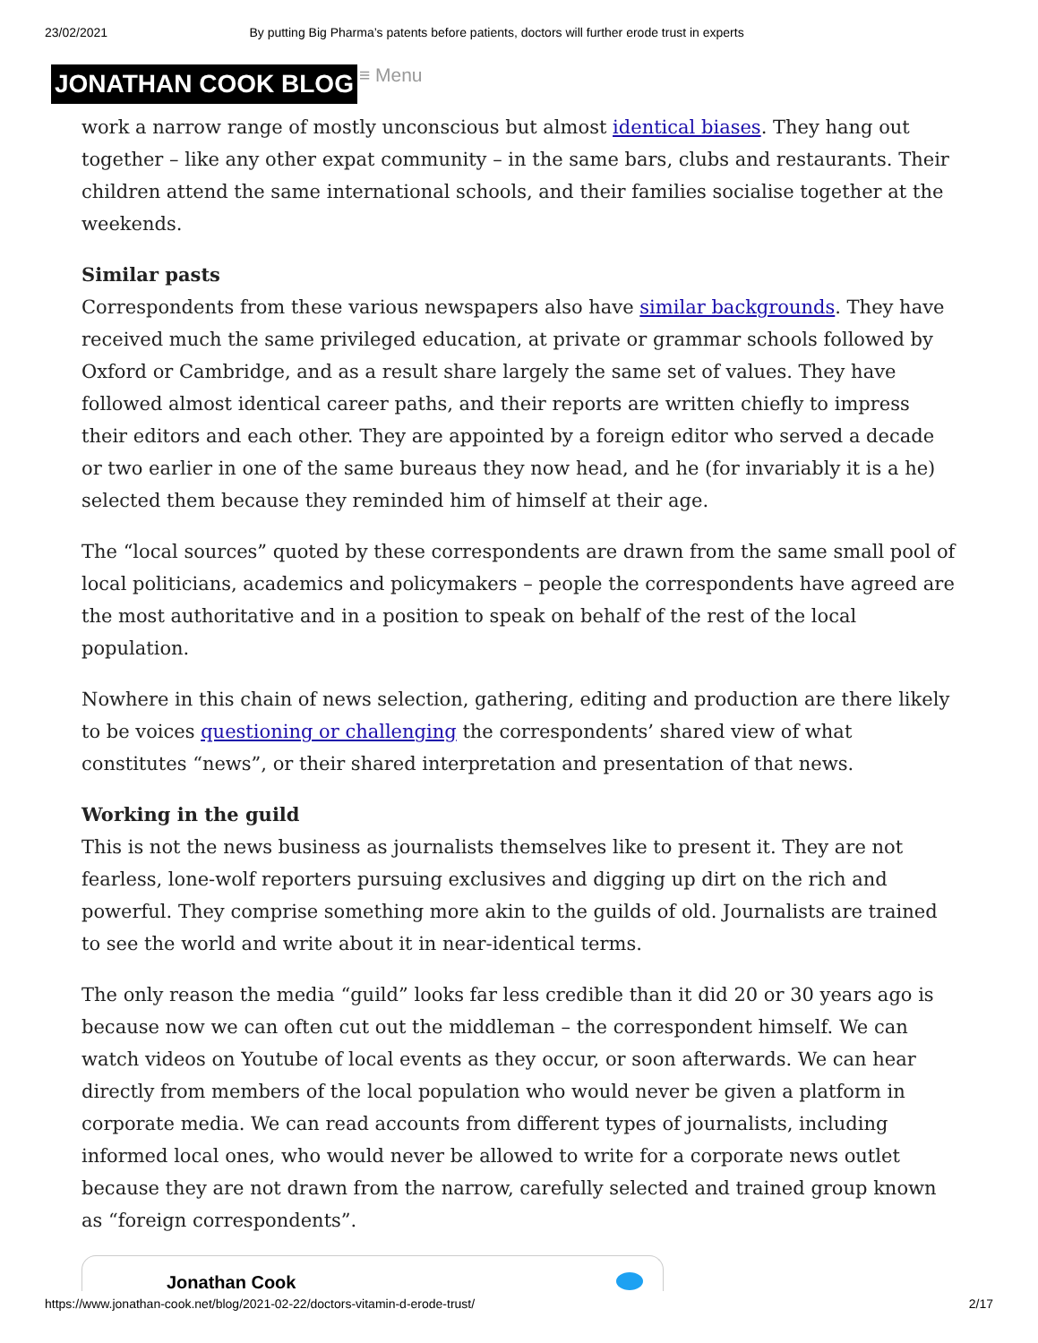23/02/2021 By putting Big Pharma’s patents before patients, doctors will further erode trust in experts
JONATHAN COOK BLOG
≡ Menu
work a narrow range of mostly unconscious but almost identical biases. They hang out together – like any other expat community – in the same bars, clubs and restaurants. Their children attend the same international schools, and their families socialise together at the weekends.
Similar pasts
Correspondents from these various newspapers also have similar backgrounds. They have received much the same privileged education, at private or grammar schools followed by Oxford or Cambridge, and as a result share largely the same set of values. They have followed almost identical career paths, and their reports are written chiefly to impress their editors and each other. They are appointed by a foreign editor who served a decade or two earlier in one of the same bureaus they now head, and he (for invariably it is a he) selected them because they reminded him of himself at their age.
The “local sources” quoted by these correspondents are drawn from the same small pool of local politicians, academics and policymakers – people the correspondents have agreed are the most authoritative and in a position to speak on behalf of the rest of the local population.
Nowhere in this chain of news selection, gathering, editing and production are there likely to be voices questioning or challenging the correspondents’ shared view of what constitutes “news”, or their shared interpretation and presentation of that news.
Working in the guild
This is not the news business as journalists themselves like to present it. They are not fearless, lone-wolf reporters pursuing exclusives and digging up dirt on the rich and powerful. They comprise something more akin to the guilds of old. Journalists are trained to see the world and write about it in near-identical terms.
The only reason the media “guild” looks far less credible than it did 20 or 30 years ago is because now we can often cut out the middleman – the correspondent himself. We can watch videos on Youtube of local events as they occur, or soon afterwards. We can hear directly from members of the local population who would never be given a platform in corporate media. We can read accounts from different types of journalists, including informed local ones, who would never be allowed to write for a corporate news outlet because they are not drawn from the narrow, carefully selected and trained group known as “foreign correspondents”.
Jonathan Cook
https://www.jonathan-cook.net/blog/2021-02-22/doctors-vitamin-d-erode-trust/ 2/17